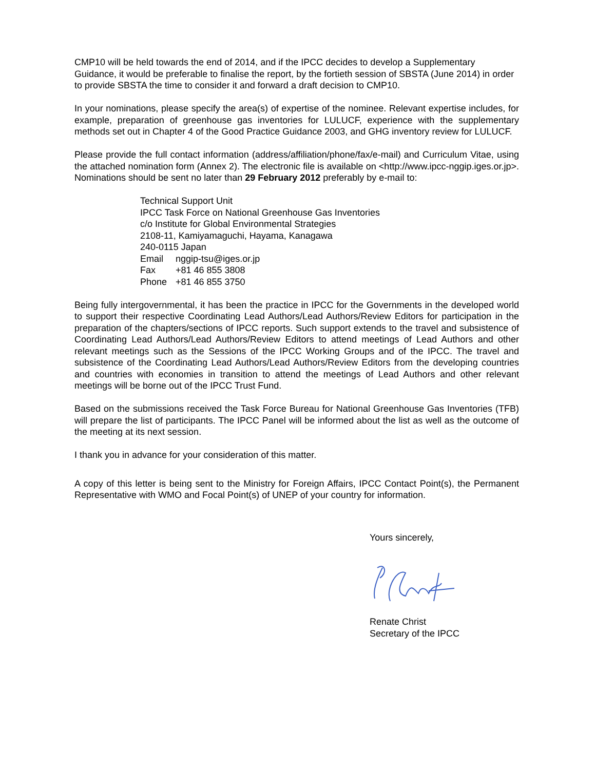CMP10 will be held towards the end of 2014, and if the IPCC decides to develop a Supplementary Guidance, it would be preferable to finalise the report, by the fortieth session of SBSTA (June 2014) in order to provide SBSTA the time to consider it and forward a draft decision to CMP10.
In your nominations, please specify the area(s) of expertise of the nominee. Relevant expertise includes, for example, preparation of greenhouse gas inventories for LULUCF, experience with the supplementary methods set out in Chapter 4 of the Good Practice Guidance 2003, and GHG inventory review for LULUCF.
Please provide the full contact information (address/affiliation/phone/fax/e-mail) and Curriculum Vitae, using the attached nomination form (Annex 2). The electronic file is available on <http://www.ipcc-nggip.iges.or.jp>. Nominations should be sent no later than 29 February 2012 preferably by e-mail to:
Technical Support Unit
IPCC Task Force on National Greenhouse Gas Inventories
c/o Institute for Global Environmental Strategies
2108-11, Kamiyamaguchi, Hayama, Kanagawa
240-0115 Japan
Email nggip-tsu@iges.or.jp
Fax +81 46 855 3808
Phone +81 46 855 3750
Being fully intergovernmental, it has been the practice in IPCC for the Governments in the developed world to support their respective Coordinating Lead Authors/Lead Authors/Review Editors for participation in the preparation of the chapters/sections of IPCC reports. Such support extends to the travel and subsistence of Coordinating Lead Authors/Lead Authors/Review Editors to attend meetings of Lead Authors and other relevant meetings such as the Sessions of the IPCC Working Groups and of the IPCC. The travel and subsistence of the Coordinating Lead Authors/Lead Authors/Review Editors from the developing countries and countries with economies in transition to attend the meetings of Lead Authors and other relevant meetings will be borne out of the IPCC Trust Fund.
Based on the submissions received the Task Force Bureau for National Greenhouse Gas Inventories (TFB) will prepare the list of participants. The IPCC Panel will be informed about the list as well as the outcome of the meeting at its next session.
I thank you in advance for your consideration of this matter.
A copy of this letter is being sent to the Ministry for Foreign Affairs, IPCC Contact Point(s), the Permanent Representative with WMO and Focal Point(s) of UNEP of your country for information.
Yours sincerely,
Renate Christ
Secretary of the IPCC